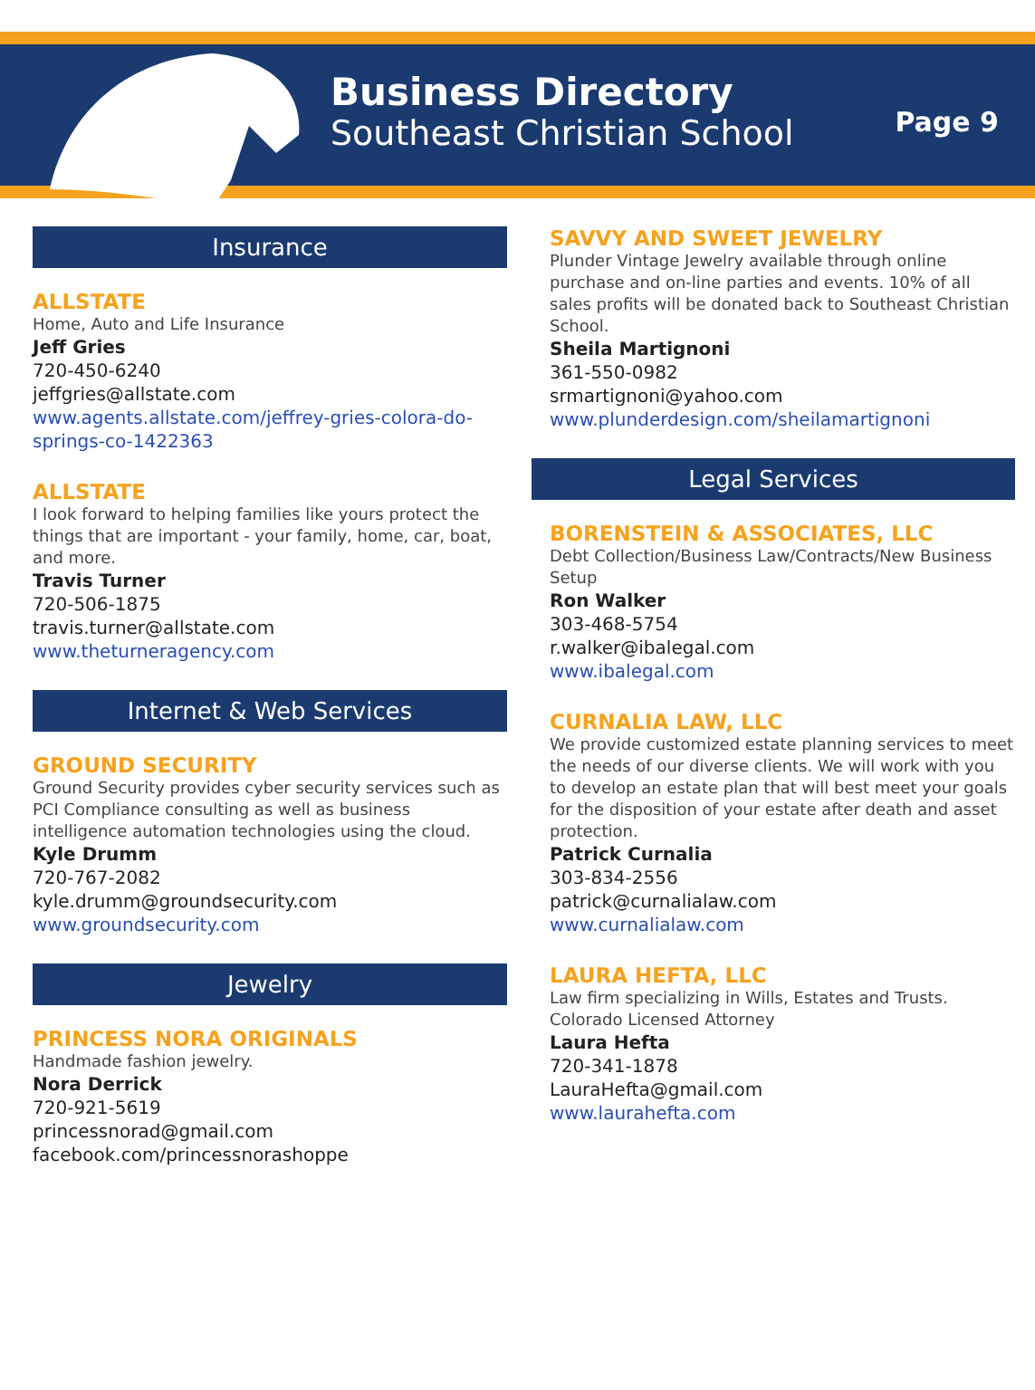Business Directory
Southeast Christian School
Page 9
Insurance
ALLSTATE
Home, Auto and Life Insurance
Jeff Gries
720-450-6240
jeffgries@allstate.com
www.agents.allstate.com/jeffrey-gries-colora-do-springs-co-1422363
ALLSTATE
I look forward to helping families like yours protect the things that are important - your family, home, car, boat, and more.
Travis Turner
720-506-1875
travis.turner@allstate.com
www.theturneragency.com
Internet & Web Services
GROUND SECURITY
Ground Security provides cyber security services such as PCI Compliance consulting as well as business intelligence automation technologies using the cloud.
Kyle Drumm
720-767-2082
kyle.drumm@groundsecurity.com
www.groundsecurity.com
Jewelry
PRINCESS NORA ORIGINALS
Handmade fashion jewelry.
Nora Derrick
720-921-5619
princessnorad@gmail.com
facebook.com/princessnorashoppe
SAVVY AND SWEET JEWELRY
Plunder Vintage Jewelry available through online purchase and on-line parties and events. 10% of all sales profits will be donated back to Southeast Christian School.
Sheila Martignoni
361-550-0982
srmartignoni@yahoo.com
www.plunderdesign.com/sheilamartignoni
Legal Services
BORENSTEIN & ASSOCIATES, LLC
Debt Collection/Business Law/Contracts/New Business Setup
Ron Walker
303-468-5754
r.walker@ibalegal.com
www.ibalegal.com
CURNALIA LAW, LLC
We provide customized estate planning services to meet the needs of our diverse clients. We will work with you to develop an estate plan that will best meet your goals for the disposition of your estate after death and asset protection.
Patrick Curnalia
303-834-2556
patrick@curnalialaw.com
www.curnalialaw.com
LAURA HEFTA, LLC
Law firm specializing in Wills, Estates and Trusts. Colorado Licensed Attorney
Laura Hefta
720-341-1878
LauraHefta@gmail.com
www.laurahefta.com